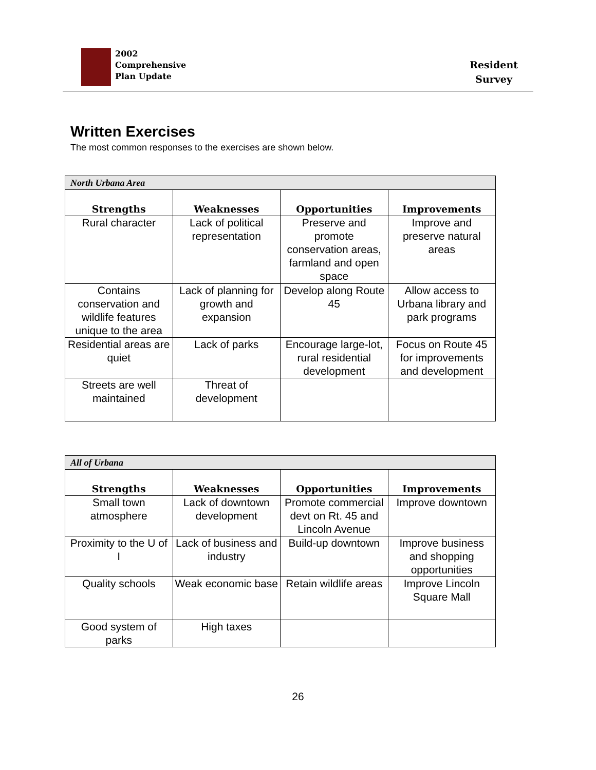2002
Comprehensive
Plan Update
Resident
Survey
Written Exercises
The most common responses to the exercises are shown below.
| North Urbana Area | | | |
| Strengths | Weaknesses | Opportunities | Improvements |
| Rural character | Lack of political representation | Preserve and promote conservation areas, farmland and open space | Improve and preserve natural areas |
| Contains conservation and wildlife features unique to the area | Lack of planning for growth and expansion | Develop along Route 45 | Allow access to Urbana library and park programs |
| Residential areas are quiet | Lack of parks | Encourage large-lot, rural residential development | Focus on Route 45 for improvements and development |
| Streets are well maintained | Threat of development | | |
| All of Urbana | | | |
| Strengths | Weaknesses | Opportunities | Improvements |
| Small town atmosphere | Lack of downtown development | Promote commercial devt on Rt. 45 and Lincoln Avenue | Improve downtown |
| Proximity to the U of I | Lack of business and industry | Build-up downtown | Improve business and shopping opportunities |
| Quality schools | Weak economic base | Retain wildlife areas | Improve Lincoln Square Mall |
| Good system of parks | High taxes | | |
26